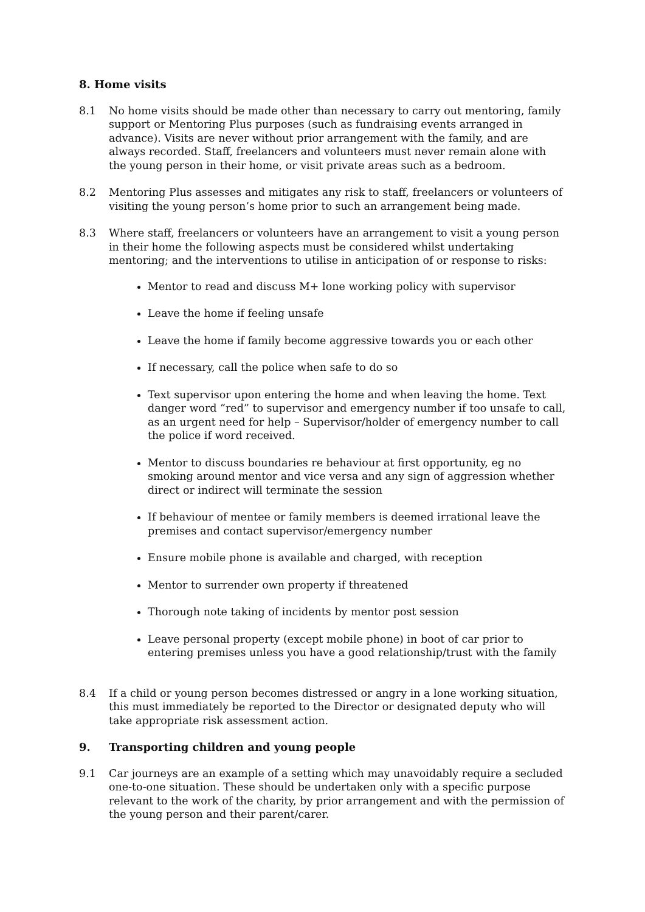8. Home visits
8.1 No home visits should be made other than necessary to carry out mentoring, family support or Mentoring Plus purposes (such as fundraising events arranged in advance). Visits are never without prior arrangement with the family, and are always recorded. Staff, freelancers and volunteers must never remain alone with the young person in their home, or visit private areas such as a bedroom.
8.2 Mentoring Plus assesses and mitigates any risk to staff, freelancers or volunteers of visiting the young person’s home prior to such an arrangement being made.
8.3 Where staff, freelancers or volunteers have an arrangement to visit a young person in their home the following aspects must be considered whilst undertaking mentoring; and the interventions to utilise in anticipation of or response to risks:
Mentor to read and discuss M+ lone working policy with supervisor
Leave the home if feeling unsafe
Leave the home if family become aggressive towards you or each other
If necessary, call the police when safe to do so
Text supervisor upon entering the home and when leaving the home. Text danger word “red” to supervisor and emergency number if too unsafe to call, as an urgent need for help – Supervisor/holder of emergency number to call the police if word received.
Mentor to discuss boundaries re behaviour at first opportunity, eg no smoking around mentor and vice versa and any sign of aggression whether direct or indirect will terminate the session
If behaviour of mentee or family members is deemed irrational leave the premises and contact supervisor/emergency number
Ensure mobile phone is available and charged, with reception
Mentor to surrender own property if threatened
Thorough note taking of incidents by mentor post session
Leave personal property (except mobile phone) in boot of car prior to entering premises unless you have a good relationship/trust with the family
8.4 If a child or young person becomes distressed or angry in a lone working situation, this must immediately be reported to the Director or designated deputy who will take appropriate risk assessment action.
9. Transporting children and young people
9.1 Car journeys are an example of a setting which may unavoidably require a secluded one-to-one situation. These should be undertaken only with a specific purpose relevant to the work of the charity, by prior arrangement and with the permission of the young person and their parent/carer.